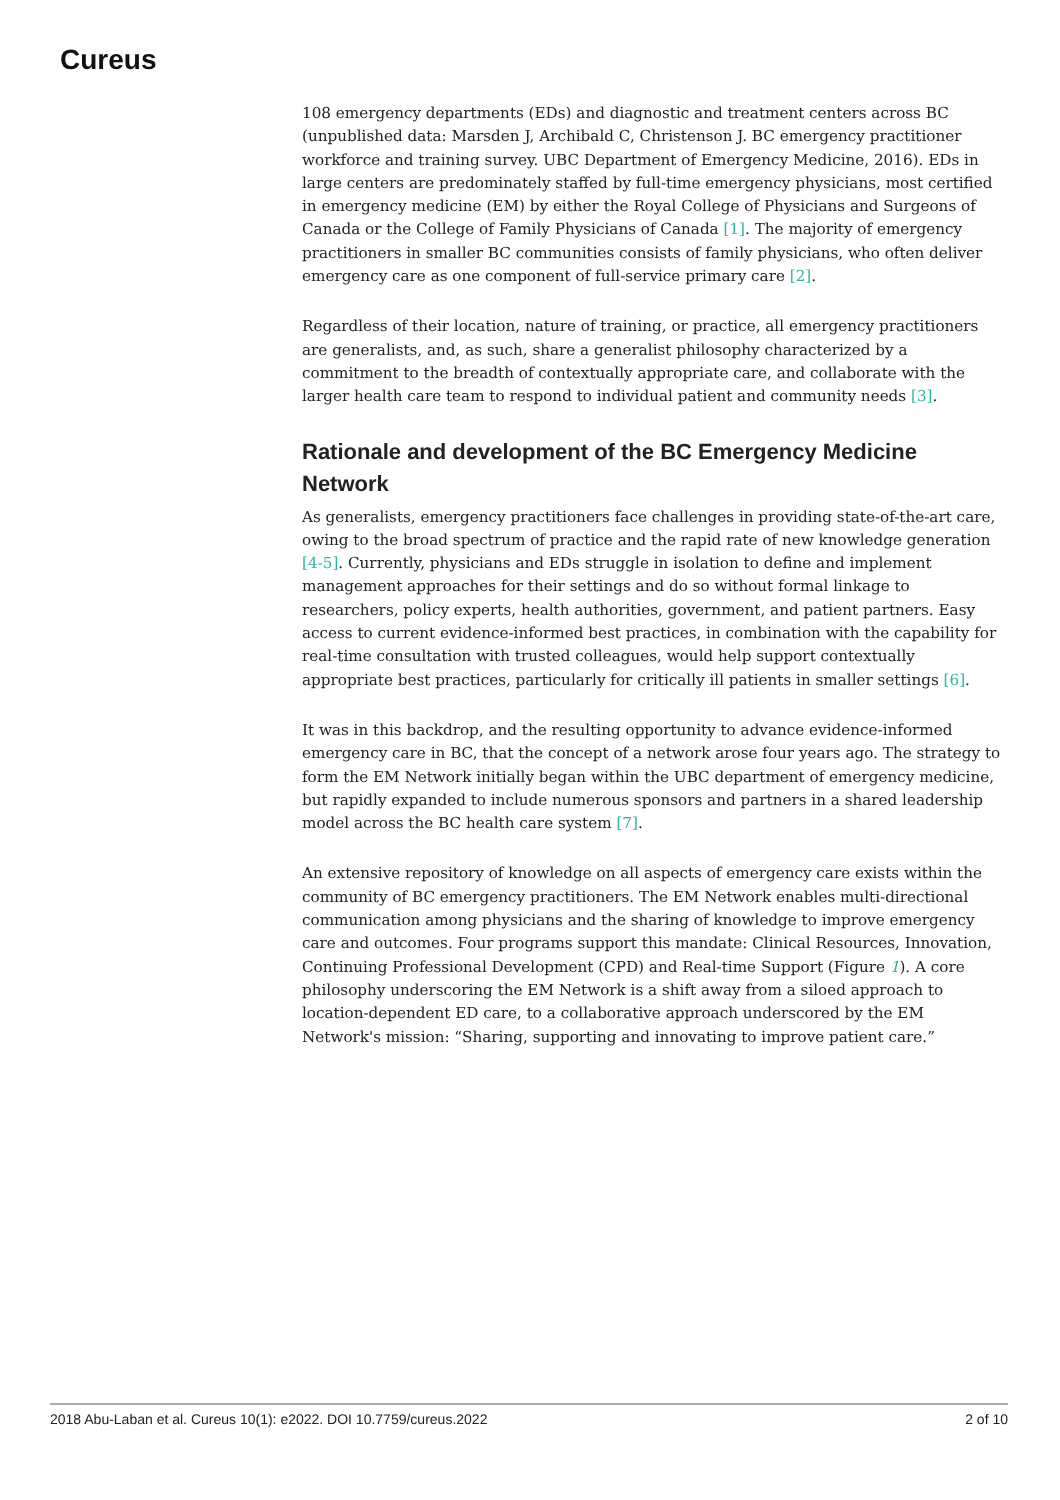Cureus
108 emergency departments (EDs) and diagnostic and treatment centers across BC (unpublished data: Marsden J, Archibald C, Christenson J. BC emergency practitioner workforce and training survey. UBC Department of Emergency Medicine, 2016). EDs in large centers are predominately staffed by full-time emergency physicians, most certified in emergency medicine (EM) by either the Royal College of Physicians and Surgeons of Canada or the College of Family Physicians of Canada [1]. The majority of emergency practitioners in smaller BC communities consists of family physicians, who often deliver emergency care as one component of full-service primary care [2].
Regardless of their location, nature of training, or practice, all emergency practitioners are generalists, and, as such, share a generalist philosophy characterized by a commitment to the breadth of contextually appropriate care, and collaborate with the larger health care team to respond to individual patient and community needs [3].
Rationale and development of the BC Emergency Medicine Network
As generalists, emergency practitioners face challenges in providing state-of-the-art care, owing to the broad spectrum of practice and the rapid rate of new knowledge generation [4-5]. Currently, physicians and EDs struggle in isolation to define and implement management approaches for their settings and do so without formal linkage to researchers, policy experts, health authorities, government, and patient partners. Easy access to current evidence-informed best practices, in combination with the capability for real-time consultation with trusted colleagues, would help support contextually appropriate best practices, particularly for critically ill patients in smaller settings [6].
It was in this backdrop, and the resulting opportunity to advance evidence-informed emergency care in BC, that the concept of a network arose four years ago. The strategy to form the EM Network initially began within the UBC department of emergency medicine, but rapidly expanded to include numerous sponsors and partners in a shared leadership model across the BC health care system [7].
An extensive repository of knowledge on all aspects of emergency care exists within the community of BC emergency practitioners. The EM Network enables multi-directional communication among physicians and the sharing of knowledge to improve emergency care and outcomes. Four programs support this mandate: Clinical Resources, Innovation, Continuing Professional Development (CPD) and Real-time Support (Figure 1). A core philosophy underscoring the EM Network is a shift away from a siloed approach to location-dependent ED care, to a collaborative approach underscored by the EM Network's mission: “Sharing, supporting and innovating to improve patient care.”
2018 Abu-Laban et al. Cureus 10(1): e2022. DOI 10.7759/cureus.2022 2 of 10